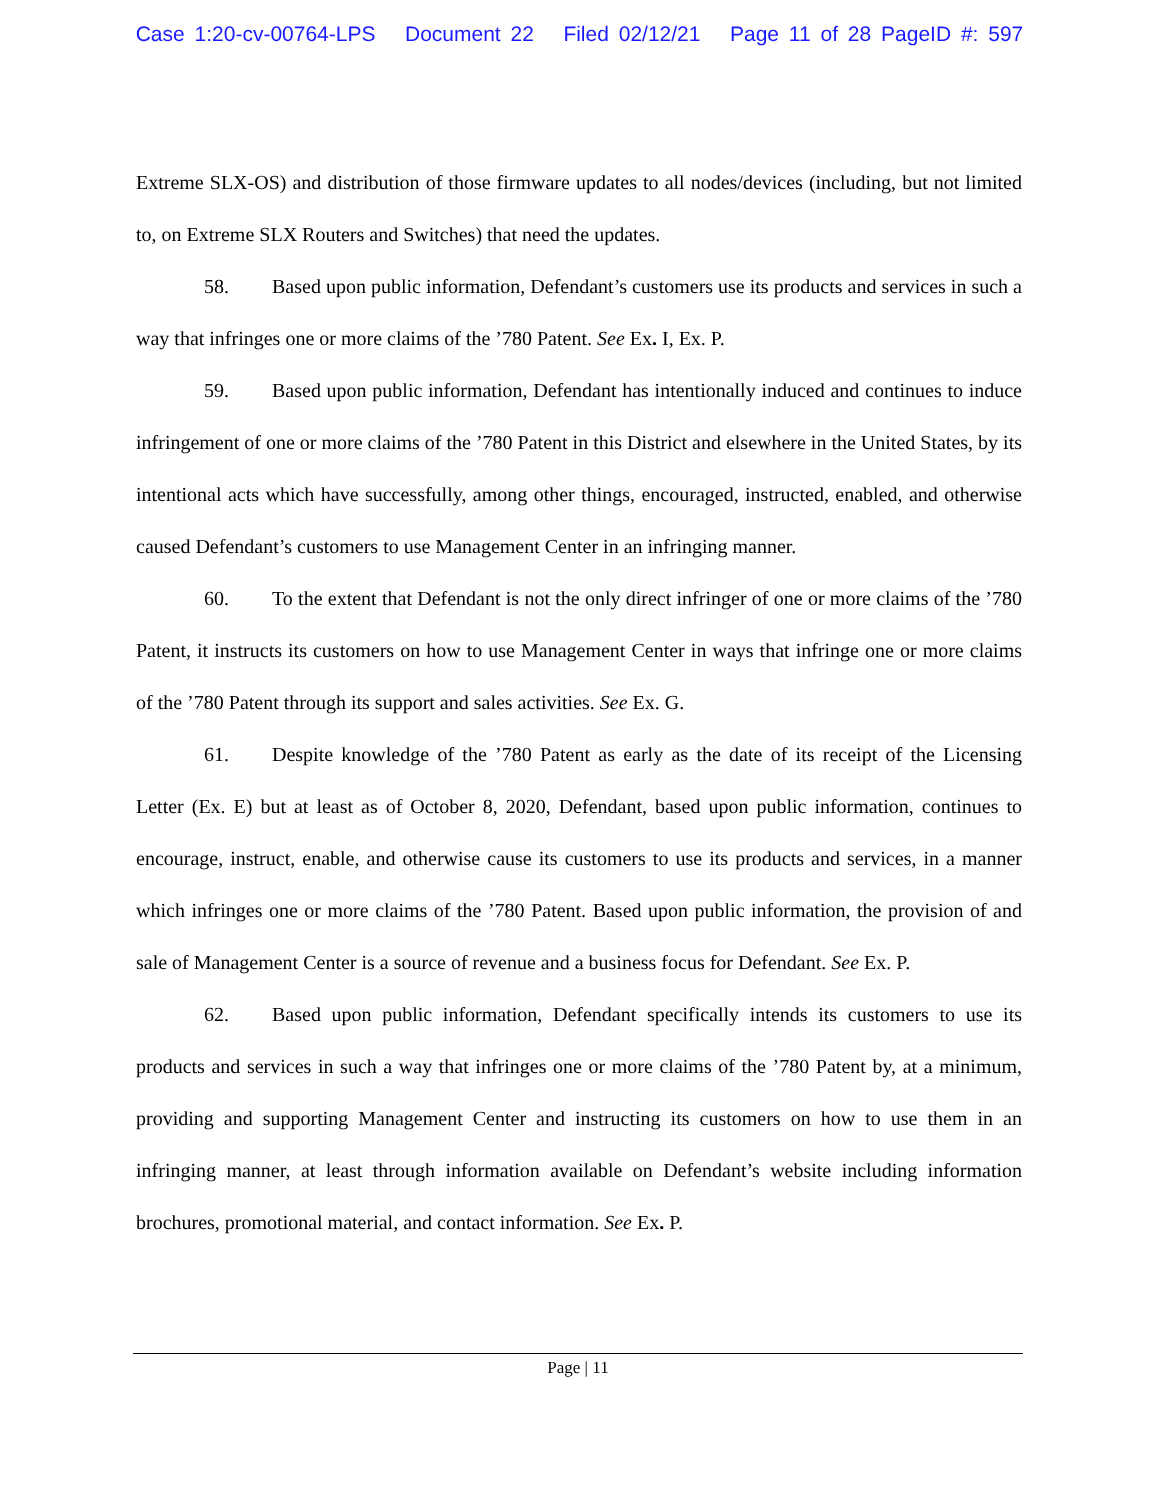Case 1:20-cv-00764-LPS Document 22 Filed 02/12/21 Page 11 of 28 PageID #: 597
Extreme SLX-OS) and distribution of those firmware updates to all nodes/devices (including, but not limited to, on Extreme SLX Routers and Switches) that need the updates.
58. Based upon public information, Defendant’s customers use its products and services in such a way that infringes one or more claims of the ’780 Patent. See Ex. I, Ex. P.
59. Based upon public information, Defendant has intentionally induced and continues to induce infringement of one or more claims of the ’780 Patent in this District and elsewhere in the United States, by its intentional acts which have successfully, among other things, encouraged, instructed, enabled, and otherwise caused Defendant’s customers to use Management Center in an infringing manner.
60. To the extent that Defendant is not the only direct infringer of one or more claims of the ’780 Patent, it instructs its customers on how to use Management Center in ways that infringe one or more claims of the ’780 Patent through its support and sales activities. See Ex. G.
61. Despite knowledge of the ’780 Patent as early as the date of its receipt of the Licensing Letter (Ex. E) but at least as of October 8, 2020, Defendant, based upon public information, continues to encourage, instruct, enable, and otherwise cause its customers to use its products and services, in a manner which infringes one or more claims of the ’780 Patent. Based upon public information, the provision of and sale of Management Center is a source of revenue and a business focus for Defendant. See Ex. P.
62. Based upon public information, Defendant specifically intends its customers to use its products and services in such a way that infringes one or more claims of the ’780 Patent by, at a minimum, providing and supporting Management Center and instructing its customers on how to use them in an infringing manner, at least through information available on Defendant’s website including information brochures, promotional material, and contact information. See Ex. P.
Page | 11